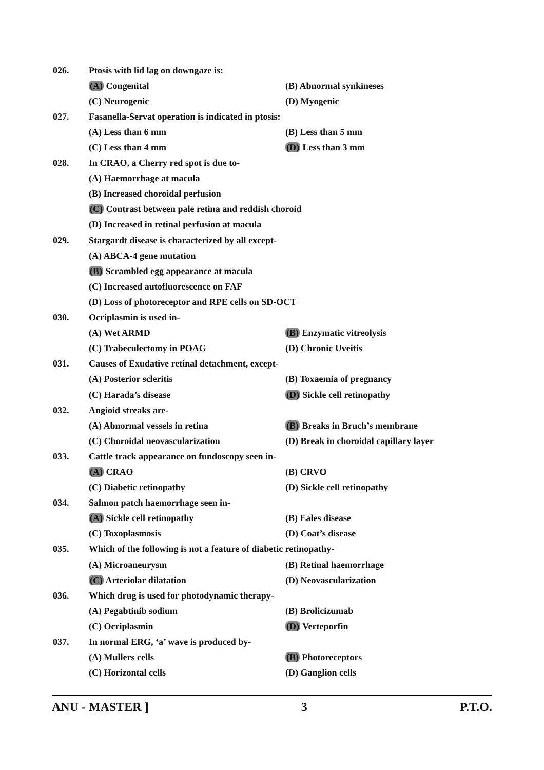026. Ptosis with lid lag on downgaze is:
(A) Congenital (B) Abnormal synkineses
(C) Neurogenic (D) Myogenic
027. Fasanella-Servat operation is indicated in ptosis:
(A) Less than 6 mm (B) Less than 5 mm
(C) Less than 4 mm (D) Less than 3 mm
028. In CRAO, a Cherry red spot is due to-
(A) Haemorrhage at macula
(B) Increased choroidal perfusion
(C) Contrast between pale retina and reddish choroid
(D) Increased in retinal perfusion at macula
029. Stargardt disease is characterized by all except-
(A) ABCA-4 gene mutation
(B) Scrambled egg appearance at macula
(C) Increased autofluorescence on FAF
(D) Loss of photoreceptor and RPE cells on SD-OCT
030. Ocriplasmin is used in-
(A) Wet ARMD (B) Enzymatic vitreolysis
(C) Trabeculectomy in POAG (D) Chronic Uveitis
031. Causes of Exudative retinal detachment, except-
(A) Posterior scleritis (B) Toxaemia of pregnancy
(C) Harada’s disease (D) Sickle cell retinopathy
032. Angioid streaks are-
(A) Abnormal vessels in retina (B) Breaks in Bruch’s membrane
(C) Choroidal neovascularization (D) Break in choroidal capillary layer
033. Cattle track appearance on fundoscopy seen in-
(A) CRAO (B) CRVO
(C) Diabetic retinopathy (D) Sickle cell retinopathy
034. Salmon patch haemorrhage seen in-
(A) Sickle cell retinopathy (B) Eales disease
(C) Toxoplasmosis (D) Coat’s disease
035. Which of the following is not a feature of diabetic retinopathy-
(A) Microaneurysm (B) Retinal haemorrhage
(C) Arteriolar dilatation (D) Neovascularization
036. Which drug is used for photodynamic therapy-
(A) Pegabtinib sodium (B) Brolicizumab
(C) Ocriplasmin (D) Verteporfin
037. In normal ERG, ‘a’ wave is produced by-
(A) Mullers cells (B) Photoreceptors
(C) Horizontal cells (D) Ganglion cells
ANU - MASTER ] 3 P.T.O.